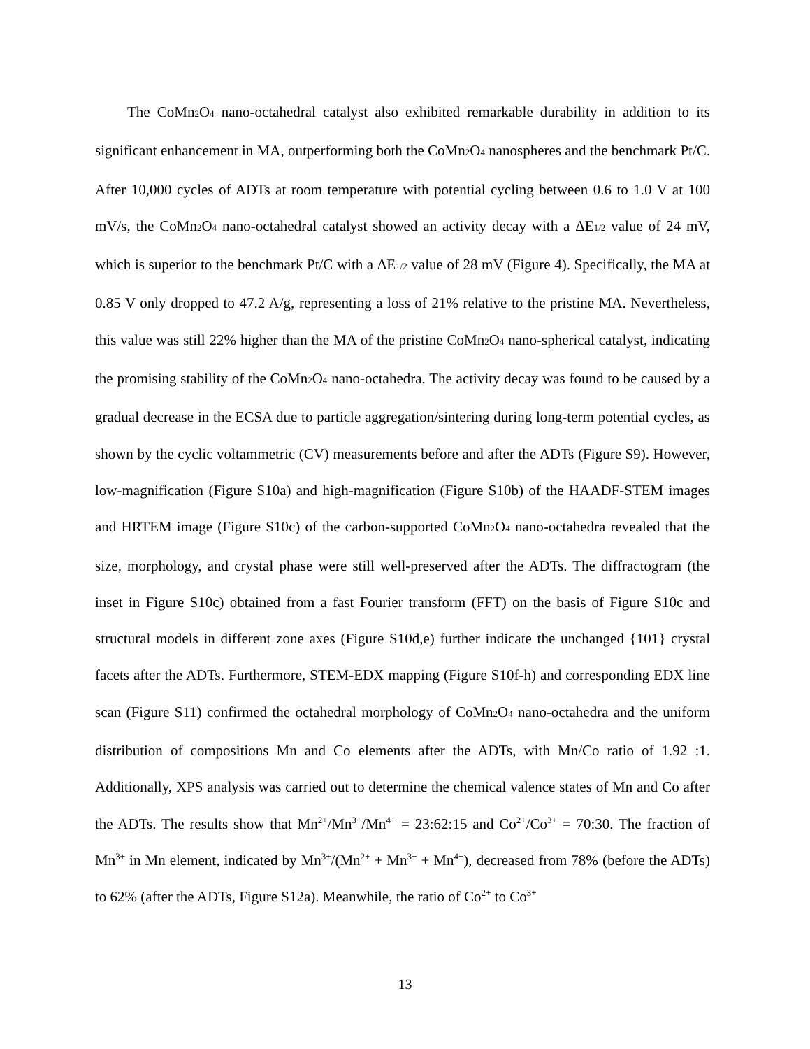The CoMn<sub>2</sub>O<sub>4</sub> nano-octahedral catalyst also exhibited remarkable durability in addition to its significant enhancement in MA, outperforming both the CoMn<sub>2</sub>O<sub>4</sub> nanospheres and the benchmark Pt/C. After 10,000 cycles of ADTs at room temperature with potential cycling between 0.6 to 1.0 V at 100 mV/s, the CoMn<sub>2</sub>O<sub>4</sub> nano-octahedral catalyst showed an activity decay with a ΔE<sub>1/2</sub> value of 24 mV, which is superior to the benchmark Pt/C with a ΔE<sub>1/2</sub> value of 28 mV (Figure 4). Specifically, the MA at 0.85 V only dropped to 47.2 A/g, representing a loss of 21% relative to the pristine MA. Nevertheless, this value was still 22% higher than the MA of the pristine CoMn<sub>2</sub>O<sub>4</sub> nano-spherical catalyst, indicating the promising stability of the CoMn<sub>2</sub>O<sub>4</sub> nano-octahedra. The activity decay was found to be caused by a gradual decrease in the ECSA due to particle aggregation/sintering during long-term potential cycles, as shown by the cyclic voltammetric (CV) measurements before and after the ADTs (Figure S9). However, low-magnification (Figure S10a) and high-magnification (Figure S10b) of the HAADF-STEM images and HRTEM image (Figure S10c) of the carbon-supported CoMn<sub>2</sub>O<sub>4</sub> nano-octahedra revealed that the size, morphology, and crystal phase were still well-preserved after the ADTs. The diffractogram (the inset in Figure S10c) obtained from a fast Fourier transform (FFT) on the basis of Figure S10c and structural models in different zone axes (Figure S10d,e) further indicate the unchanged {101} crystal facets after the ADTs. Furthermore, STEM-EDX mapping (Figure S10f-h) and corresponding EDX line scan (Figure S11) confirmed the octahedral morphology of CoMn<sub>2</sub>O<sub>4</sub> nano-octahedra and the uniform distribution of compositions Mn and Co elements after the ADTs, with Mn/Co ratio of 1.92 :1. Additionally, XPS analysis was carried out to determine the chemical valence states of Mn and Co after the ADTs. The results show that Mn<sup>2+</sup>/Mn<sup>3+</sup>/Mn<sup>4+</sup> = 23:62:15 and Co<sup>2+</sup>/Co<sup>3+</sup> = 70:30. The fraction of Mn<sup>3+</sup> in Mn element, indicated by Mn<sup>3+</sup>/(Mn<sup>2+</sup> + Mn<sup>3+</sup> + Mn<sup>4+</sup>), decreased from 78% (before the ADTs) to 62% (after the ADTs, Figure S12a). Meanwhile, the ratio of Co<sup>2+</sup> to Co<sup>3+</sup>
13